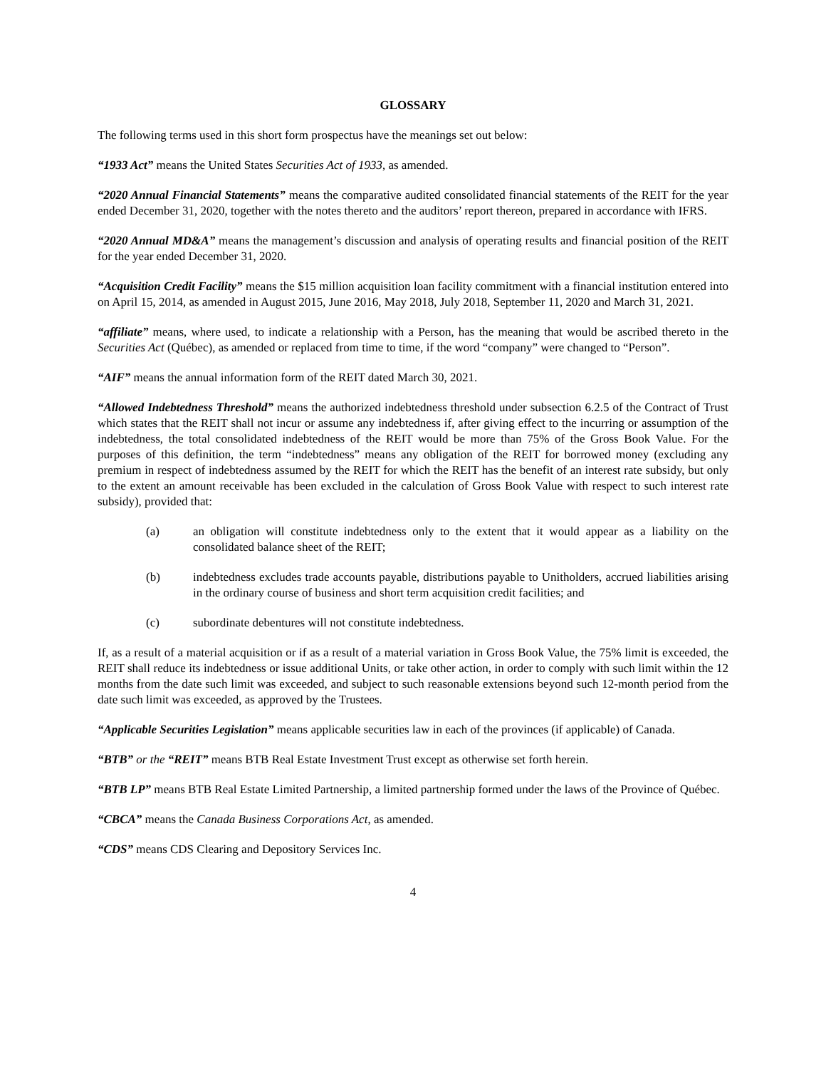GLOSSARY
The following terms used in this short form prospectus have the meanings set out below:
“1933 Act” means the United States Securities Act of 1933, as amended.
“2020 Annual Financial Statements” means the comparative audited consolidated financial statements of the REIT for the year ended December 31, 2020, together with the notes thereto and the auditors’ report thereon, prepared in accordance with IFRS.
“2020 Annual MD&A” means the management’s discussion and analysis of operating results and financial position of the REIT for the year ended December 31, 2020.
“Acquisition Credit Facility” means the $15 million acquisition loan facility commitment with a financial institution entered into on April 15, 2014, as amended in August 2015, June 2016, May 2018, July 2018, September 11, 2020 and March 31, 2021.
“affiliate” means, where used, to indicate a relationship with a Person, has the meaning that would be ascribed thereto in the Securities Act (Québec), as amended or replaced from time to time, if the word “company” were changed to “Person”.
“AIF” means the annual information form of the REIT dated March 30, 2021.
“Allowed Indebtedness Threshold” means the authorized indebtedness threshold under subsection 6.2.5 of the Contract of Trust which states that the REIT shall not incur or assume any indebtedness if, after giving effect to the incurring or assumption of the indebtedness, the total consolidated indebtedness of the REIT would be more than 75% of the Gross Book Value. For the purposes of this definition, the term “indebtedness” means any obligation of the REIT for borrowed money (excluding any premium in respect of indebtedness assumed by the REIT for which the REIT has the benefit of an interest rate subsidy, but only to the extent an amount receivable has been excluded in the calculation of Gross Book Value with respect to such interest rate subsidy), provided that:
(a) an obligation will constitute indebtedness only to the extent that it would appear as a liability on the consolidated balance sheet of the REIT;
(b) indebtedness excludes trade accounts payable, distributions payable to Unitholders, accrued liabilities arising in the ordinary course of business and short term acquisition credit facilities; and
(c) subordinate debentures will not constitute indebtedness.
If, as a result of a material acquisition or if as a result of a material variation in Gross Book Value, the 75% limit is exceeded, the REIT shall reduce its indebtedness or issue additional Units, or take other action, in order to comply with such limit within the 12 months from the date such limit was exceeded, and subject to such reasonable extensions beyond such 12-month period from the date such limit was exceeded, as approved by the Trustees.
“Applicable Securities Legislation” means applicable securities law in each of the provinces (if applicable) of Canada.
“BTB” or the “REIT” means BTB Real Estate Investment Trust except as otherwise set forth herein.
“BTB LP” means BTB Real Estate Limited Partnership, a limited partnership formed under the laws of the Province of Québec.
“CBCA” means the Canada Business Corporations Act, as amended.
“CDS” means CDS Clearing and Depository Services Inc.
4